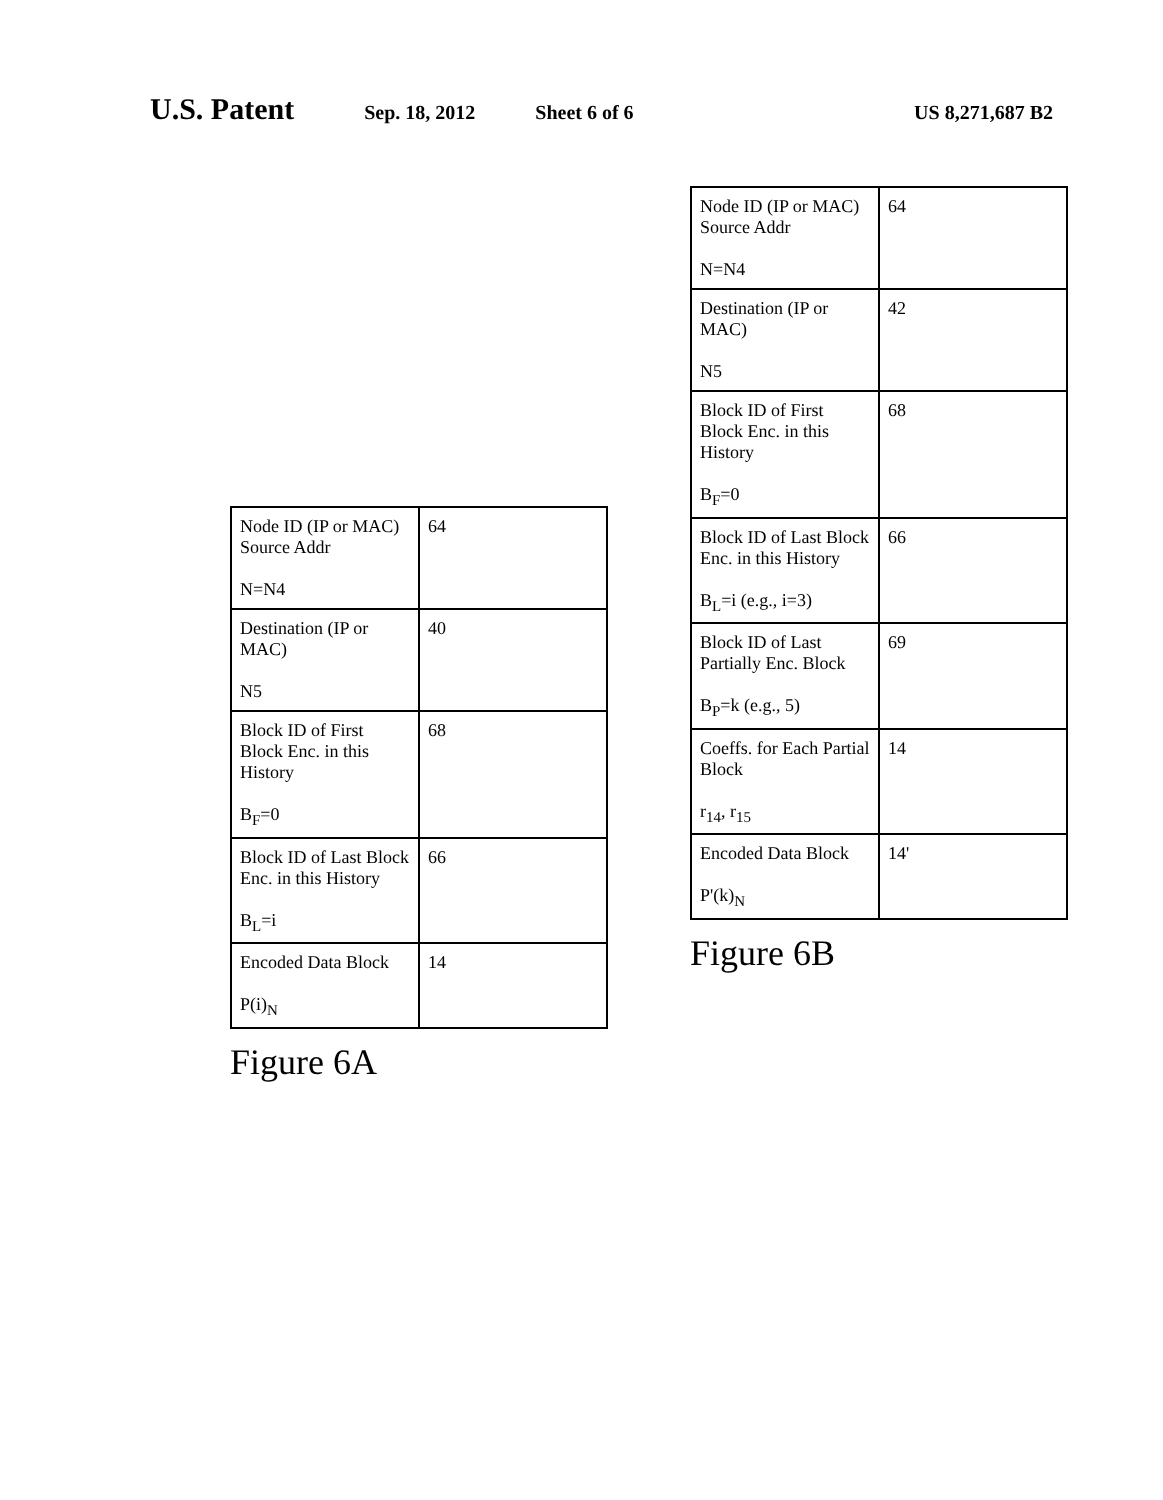U.S. Patent
Sep. 18, 2012 Sheet 6 of 6 US 8,271,687 B2
| Node ID (IP or MAC) Source Addr N=N4 | 64 |
| Destination (IP or MAC) N5 | 40 |
| Block ID of First Block Enc. in this History B<sub>F</sub>=0 | 68 |
| Block ID of Last Block Enc. in this History B<sub>L</sub>=i | 66 |
| Encoded Data Block P(i)<sub>N</sub> | 14 |
Figure 6A
| Node ID (IP or MAC) Source Addr N=N4 | 64 |
| Destination (IP or MAC) N5 | 42 |
| Block ID of First Block Enc. in this History B<sub>F</sub>=0 | 68 |
| Block ID of Last Block Enc. in this History B<sub>L</sub>=i (e.g., i=3) | 66 |
| Block ID of Last Partially Enc. Block B<sub>P</sub>=k (e.g., 5) | 69 |
| Coeffs. for Each Partial Block r<sub>14</sub>, r<sub>15</sub> | 14 |
| Encoded Data Block P'(k)<sub>N</sub> | 14' |
Figure 6B